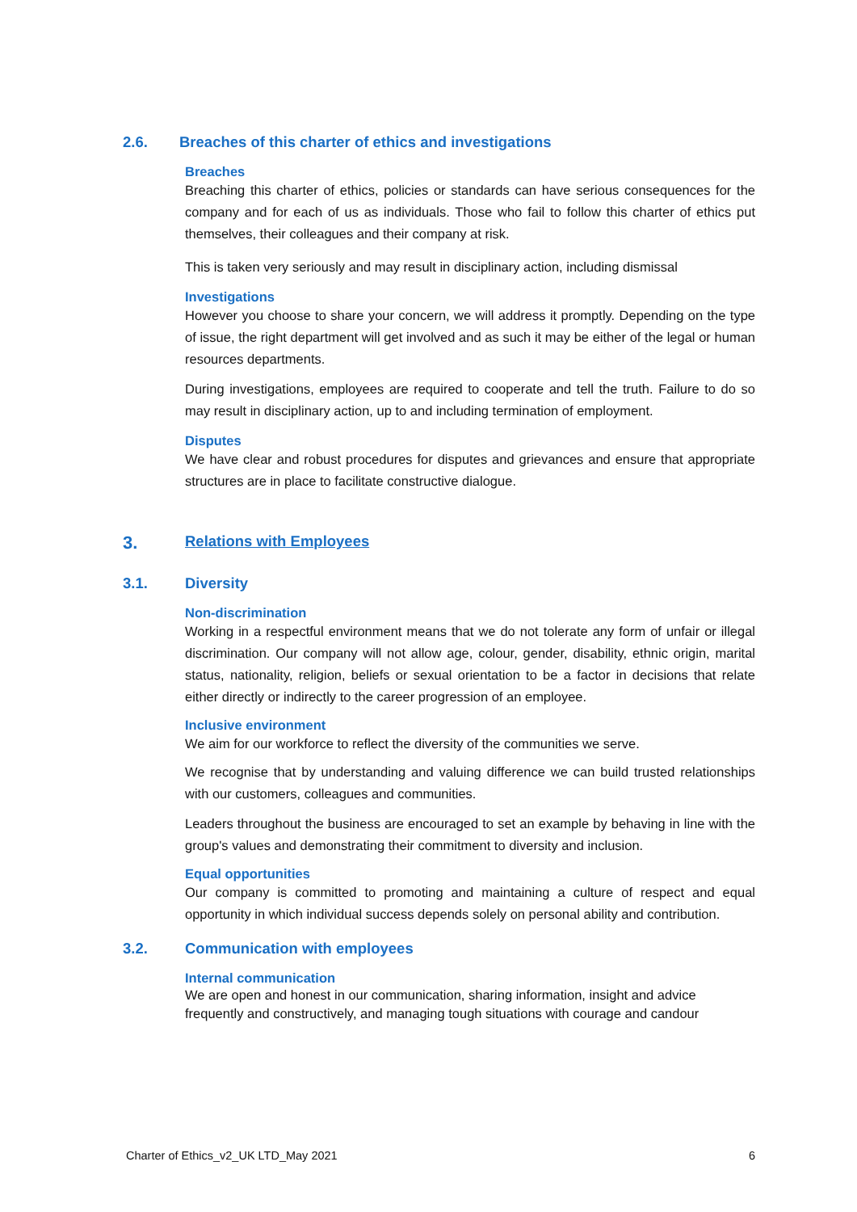2.6. Breaches of this charter of ethics and investigations
Breaches
Breaching this charter of ethics, policies or standards can have serious consequences for the company and for each of us as individuals. Those who fail to follow this charter of ethics put themselves, their colleagues and their company at risk.
This is taken very seriously and may result in disciplinary action, including dismissal
Investigations
However you choose to share your concern, we will address it promptly. Depending on the type of issue, the right department will get involved and as such it may be either of the legal or human resources departments.
During investigations, employees are required to cooperate and tell the truth. Failure to do so may result in disciplinary action, up to and including termination of employment.
Disputes
We have clear and robust procedures for disputes and grievances and ensure that appropriate structures are in place to facilitate constructive dialogue.
3. Relations with Employees
3.1. Diversity
Non-discrimination
Working in a respectful environment means that we do not tolerate any form of unfair or illegal discrimination. Our company will not allow age, colour, gender, disability, ethnic origin, marital status, nationality, religion, beliefs or sexual orientation to be a factor in decisions that relate either directly or indirectly to the career progression of an employee.
Inclusive environment
We aim for our workforce to reflect the diversity of the communities we serve.
We recognise that by understanding and valuing difference we can build trusted relationships with our customers, colleagues and communities.
Leaders throughout the business are encouraged to set an example by behaving in line with the group's values and demonstrating their commitment to diversity and inclusion.
Equal opportunities
Our company is committed to promoting and maintaining a culture of respect and equal opportunity in which individual success depends solely on personal ability and contribution.
3.2. Communication with employees
Internal communication
We are open and honest in our communication, sharing information, insight and advice frequently and constructively, and managing tough situations with courage and candour
Charter of Ethics_v2_UK LTD_May 2021 6